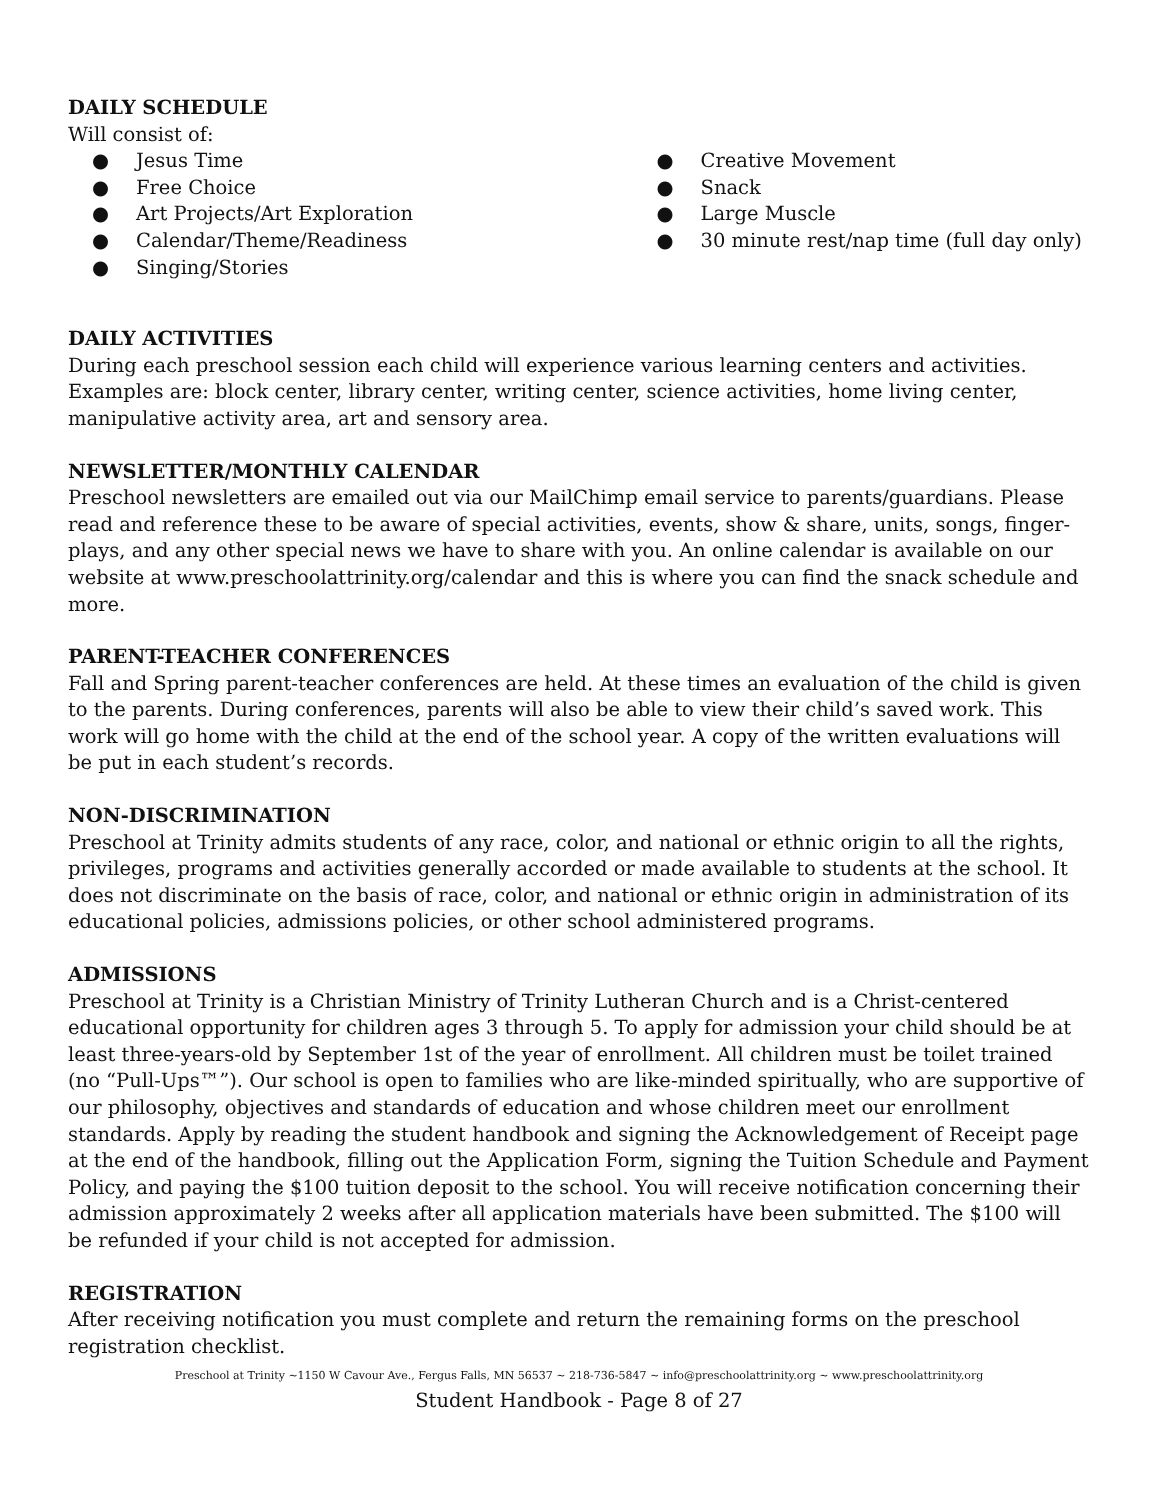DAILY SCHEDULE
Will consist of:
● Jesus Time
● Free Choice
● Art Projects/Art Exploration
● Calendar/Theme/Readiness
● Singing/Stories
● Creative Movement
● Snack
● Large Muscle
● 30 minute rest/nap time (full day only)
DAILY ACTIVITIES
During each preschool session each child will experience various learning centers and activities. Examples are: block center, library center, writing center, science activities, home living center, manipulative activity area, art and sensory area.
NEWSLETTER/MONTHLY CALENDAR
Preschool newsletters are emailed out via our MailChimp email service to parents/guardians. Please read and reference these to be aware of special activities, events, show & share, units, songs, finger-plays, and any other special news we have to share with you. An online calendar is available on our website at www.preschoolattrinity.org/calendar and this is where you can find the snack schedule and more.
PARENT-TEACHER CONFERENCES
Fall and Spring parent-teacher conferences are held. At these times an evaluation of the child is given to the parents. During conferences, parents will also be able to view their child’s saved work. This work will go home with the child at the end of the school year. A copy of the written evaluations will be put in each student’s records.
NON-DISCRIMINATION
Preschool at Trinity admits students of any race, color, and national or ethnic origin to all the rights, privileges, programs and activities generally accorded or made available to students at the school. It does not discriminate on the basis of race, color, and national or ethnic origin in administration of its educational policies, admissions policies, or other school administered programs.
ADMISSIONS
Preschool at Trinity is a Christian Ministry of Trinity Lutheran Church and is a Christ-centered educational opportunity for children ages 3 through 5. To apply for admission your child should be at least three-years-old by September 1st of the year of enrollment. All children must be toilet trained (no “Pull-Ups™”). Our school is open to families who are like-minded spiritually, who are supportive of our philosophy, objectives and standards of education and whose children meet our enrollment standards. Apply by reading the student handbook and signing the Acknowledgement of Receipt page at the end of the handbook, filling out the Application Form, signing the Tuition Schedule and Payment Policy, and paying the $100 tuition deposit to the school. You will receive notification concerning their admission approximately 2 weeks after all application materials have been submitted. The $100 will be refunded if your child is not accepted for admission.
REGISTRATION
After receiving notification you must complete and return the remaining forms on the preschool registration checklist.
Preschool at Trinity ~1150 W Cavour Ave., Fergus Falls, MN 56537 ~ 218-736-5847 ~ info@preschoolattrinity.org ~ www.preschoolattrinity.org
Student Handbook - Page 8 of 27